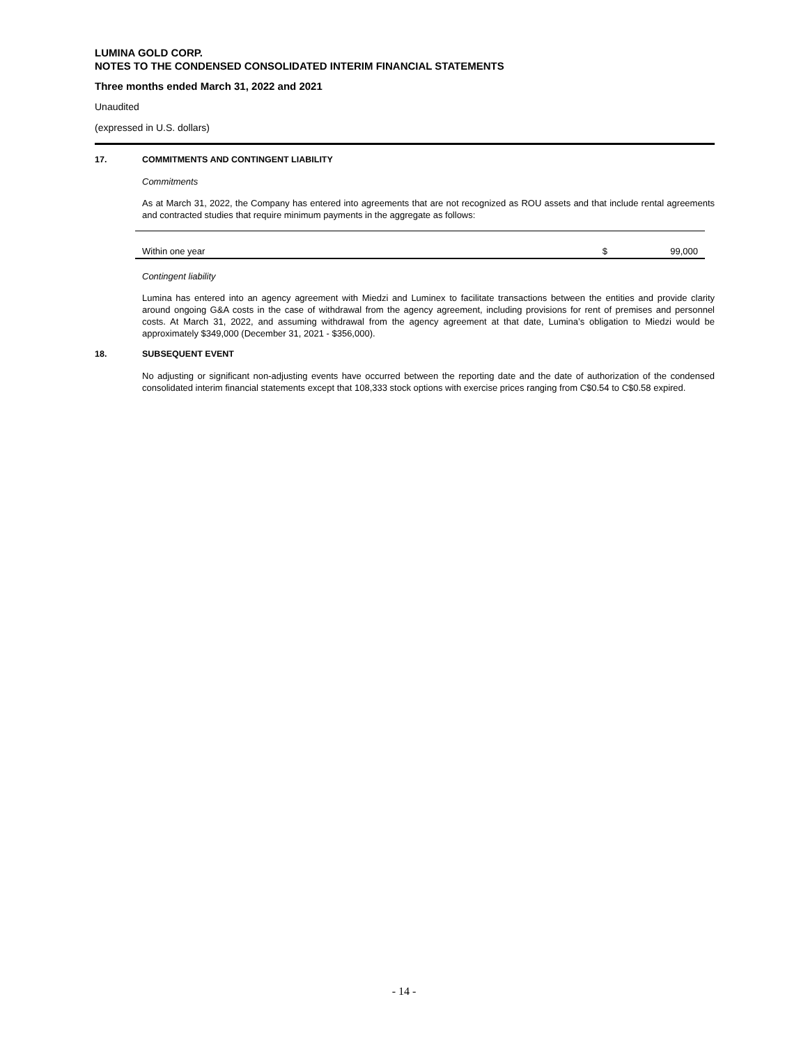LUMINA GOLD CORP.
NOTES TO THE CONDENSED CONSOLIDATED INTERIM FINANCIAL STATEMENTS
Three months ended March 31, 2022 and 2021
Unaudited
(expressed in U.S. dollars)
17. COMMITMENTS AND CONTINGENT LIABILITY
Commitments
As at March 31, 2022, the Company has entered into agreements that are not recognized as ROU assets and that include rental agreements and contracted studies that require minimum payments in the aggregate as follows:
| Within one year | $ | 99,000 |
Contingent liability
Lumina has entered into an agency agreement with Miedzi and Luminex to facilitate transactions between the entities and provide clarity around ongoing G&A costs in the case of withdrawal from the agency agreement, including provisions for rent of premises and personnel costs. At March 31, 2022, and assuming withdrawal from the agency agreement at that date, Lumina’s obligation to Miedzi would be approximately $349,000 (December 31, 2021 - $356,000).
18. SUBSEQUENT EVENT
No adjusting or significant non-adjusting events have occurred between the reporting date and the date of authorization of the condensed consolidated interim financial statements except that 108,333 stock options with exercise prices ranging from C$0.54 to C$0.58 expired.
- 14 -